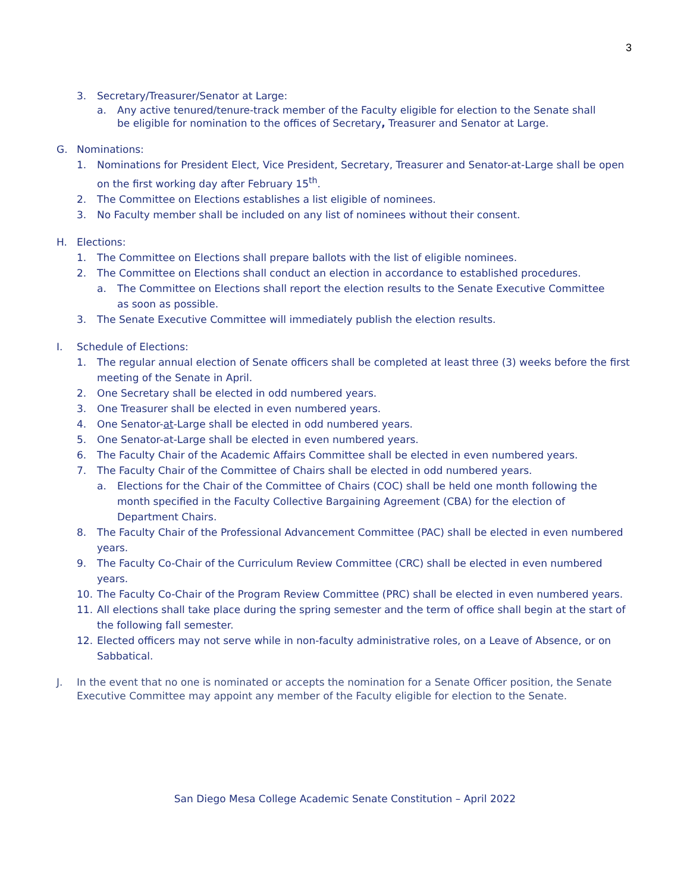3
3. Secretary/Treasurer/Senator at Large:
a. Any active tenured/tenure-track member of the Faculty eligible for election to the Senate shall be eligible for nomination to the offices of Secretary, Treasurer and Senator at Large.
G. Nominations:
1. Nominations for President Elect, Vice President, Secretary, Treasurer and Senator-at-Large shall be open on the first working day after February 15<sup>th</sup>.
2. The Committee on Elections establishes a list eligible of nominees.
3. No Faculty member shall be included on any list of nominees without their consent.
H. Elections:
1. The Committee on Elections shall prepare ballots with the list of eligible nominees.
2. The Committee on Elections shall conduct an election in accordance to established procedures.
a. The Committee on Elections shall report the election results to the Senate Executive Committee as soon as possible.
3. The Senate Executive Committee will immediately publish the election results.
I. Schedule of Elections:
1. The regular annual election of Senate officers shall be completed at least three (3) weeks before the first meeting of the Senate in April.
2. One Secretary shall be elected in odd numbered years.
3. One Treasurer shall be elected in even numbered years.
4. One Senator-at-Large shall be elected in odd numbered years.
5. One Senator-at-Large shall be elected in even numbered years.
6. The Faculty Chair of the Academic Affairs Committee shall be elected in even numbered years.
7. The Faculty Chair of the Committee of Chairs shall be elected in odd numbered years.
a. Elections for the Chair of the Committee of Chairs (COC) shall be held one month following the month specified in the Faculty Collective Bargaining Agreement (CBA) for the election of Department Chairs.
8. The Faculty Chair of the Professional Advancement Committee (PAC) shall be elected in even numbered years.
9. The Faculty Co-Chair of the Curriculum Review Committee (CRC) shall be elected in even numbered years.
10. The Faculty Co-Chair of the Program Review Committee (PRC) shall be elected in even numbered years.
11. All elections shall take place during the spring semester and the term of office shall begin at the start of the following fall semester.
12. Elected officers may not serve while in non-faculty administrative roles, on a Leave of Absence, or on Sabbatical.
J. In the event that no one is nominated or accepts the nomination for a Senate Officer position, the Senate Executive Committee may appoint any member of the Faculty eligible for election to the Senate.
San Diego Mesa College Academic Senate Constitution – April 2022